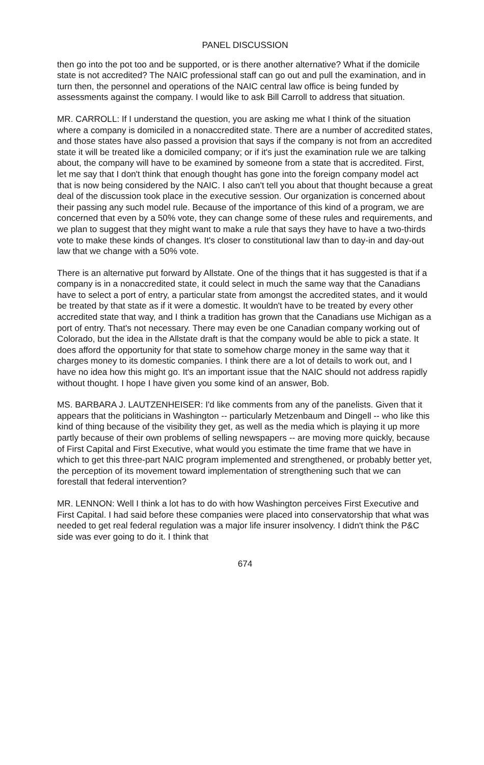PANEL DISCUSSION
then go into the pot too and be supported, or is there another alternative? What if the domicile state is not accredited? The NAIC professional staff can go out and pull the examination, and in turn then, the personnel and operations of the NAIC central law office is being funded by assessments against the company. I would like to ask Bill Carroll to address that situation.
MR. CARROLL: If I understand the question, you are asking me what I think of the situation where a company is domiciled in a nonaccredited state. There are a number of accredited states, and those states have also passed a provision that says if the company is not from an accredited state it will be treated like a domiciled company; or if it's just the examination rule we are talking about, the company will have to be examined by someone from a state that is accredited. First, let me say that I don't think that enough thought has gone into the foreign company model act that is now being considered by the NAIC. I also can't tell you about that thought because a great deal of the discussion took place in the executive session. Our organization is concerned about their passing any such model rule. Because of the importance of this kind of a program, we are concerned that even by a 50% vote, they can change some of these rules and requirements, and we plan to suggest that they might want to make a rule that says they have to have a two-thirds vote to make these kinds of changes. It's closer to constitutional law than to day-in and day-out law that we change with a 50% vote.
There is an alternative put forward by Allstate. One of the things that it has suggested is that if a company is in a nonaccredited state, it could select in much the same way that the Canadians have to select a port of entry, a particular state from amongst the accredited states, and it would be treated by that state as if it were a domestic. It wouldn't have to be treated by every other accredited state that way, and I think a tradition has grown that the Canadians use Michigan as a port of entry. That's not necessary. There may even be one Canadian company working out of Colorado, but the idea in the Allstate draft is that the company would be able to pick a state. It does afford the opportunity for that state to somehow charge money in the same way that it charges money to its domestic companies. I think there are a lot of details to work out, and I have no idea how this might go. It's an important issue that the NAIC should not address rapidly without thought. I hope I have given you some kind of an answer, Bob.
MS. BARBARA J. LAUTZENHEISER: I'd like comments from any of the panelists. Given that it appears that the politicians in Washington -- particularly Metzenbaum and Dingell -- who like this kind of thing because of the visibility they get, as well as the media which is playing it up more partly because of their own problems of selling newspapers -- are moving more quickly, because of First Capital and First Executive, what would you estimate the time frame that we have in which to get this three-part NAIC program implemented and strengthened, or probably better yet, the perception of its movement toward implementation of strengthening such that we can forestall that federal intervention?
MR. LENNON: Well I think a lot has to do with how Washington perceives First Executive and First Capital. I had said before these companies were placed into conservatorship that what was needed to get real federal regulation was a major life insurer insolvency. I didn't think the P&C side was ever going to do it. I think that
674